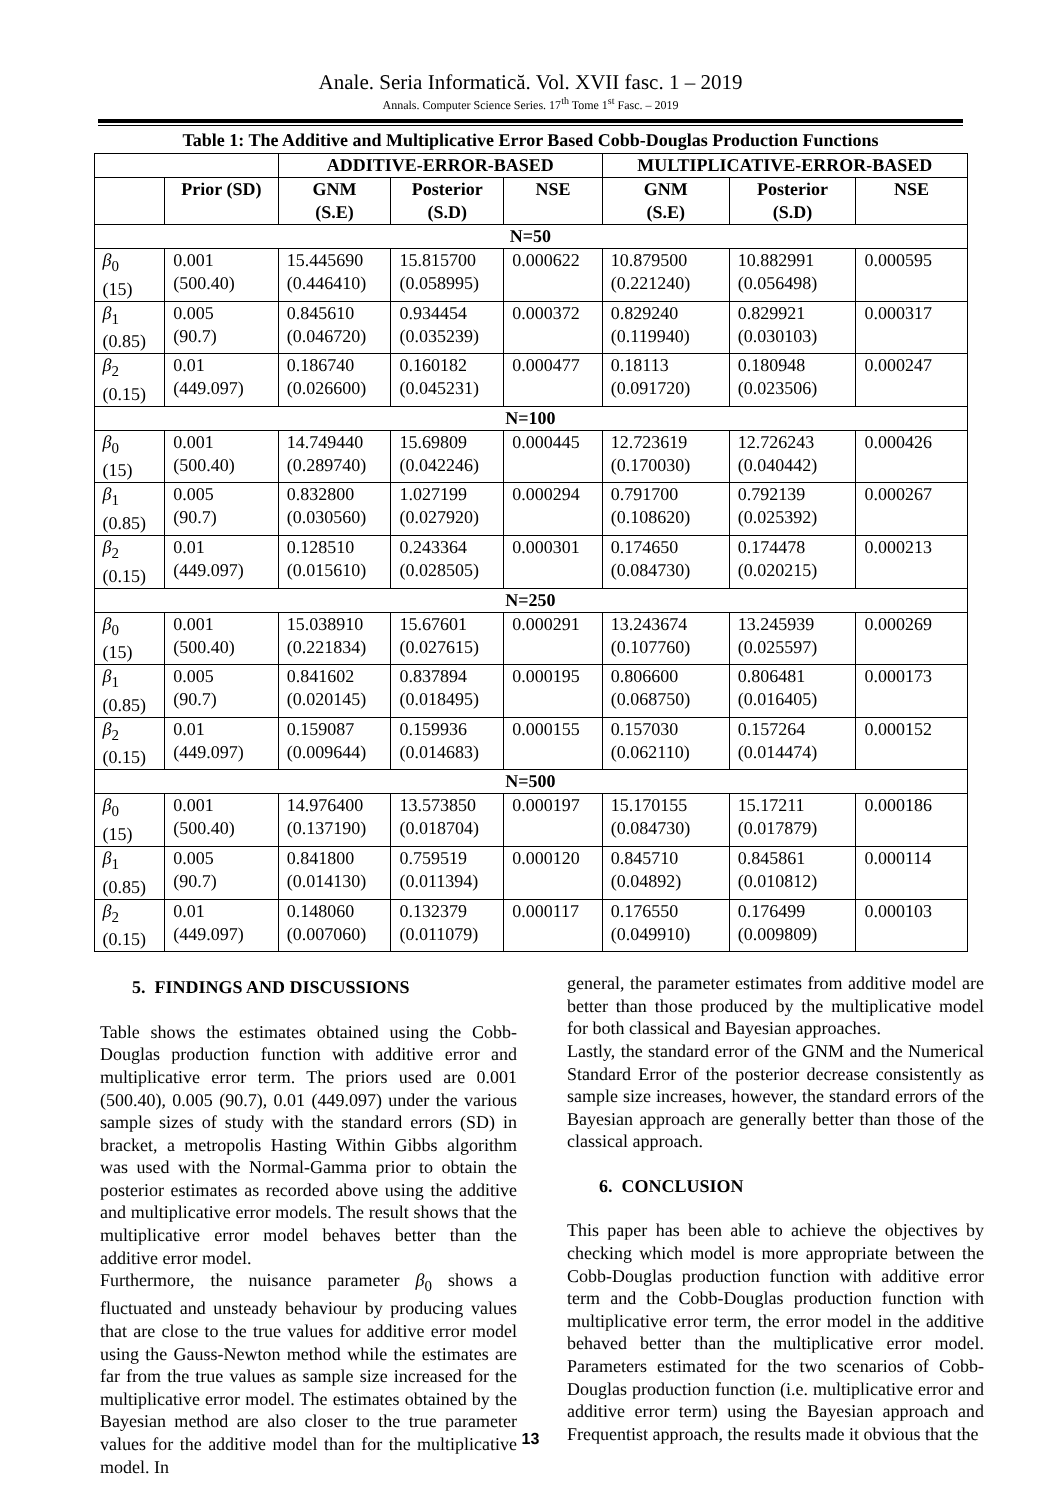Anale. Seria Informatică. Vol. XVII fasc. 1 – 2019
Annals. Computer Science Series. 17<sup>th</sup> Tome 1<sup>st</sup> Fasc. – 2019
Table 1: The Additive and Multiplicative Error Based Cobb-Douglas Production Functions
| | | ADDITIVE-ERROR-BASED | | | MULTIPLICATIVE-ERROR-BASED | | |
| --- | --- | --- | --- | --- | --- | --- | --- |
| | Prior (SD) | GNM (S.E) | Posterior (S.D) | NSE | GNM (S.E) | Posterior (S.D) | NSE |
| N=50 | | | | | | | |
| β<sub>0</sub> (15) | 0.001 (500.40) | 15.445690 (0.446410) | 15.815700 (0.058995) | 0.000622 | 10.879500 (0.221240) | 10.882991 (0.056498) | 0.000595 |
| β<sub>1</sub> (0.85) | 0.005 (90.7) | 0.845610 (0.046720) | 0.934454 (0.035239) | 0.000372 | 0.829240 (0.119940) | 0.829921 (0.030103) | 0.000317 |
| β<sub>2</sub> (0.15) | 0.01 (449.097) | 0.186740 (0.026600) | 0.160182 (0.045231) | 0.000477 | 0.18113 (0.091720) | 0.180948 (0.023506) | 0.000247 |
| N=100 | | | | | | | |
| β<sub>0</sub> (15) | 0.001 (500.40) | 14.749440 (0.289740) | 15.69809 (0.042246) | 0.000445 | 12.723619 (0.170030) | 12.726243 (0.040442) | 0.000426 |
| β<sub>1</sub> (0.85) | 0.005 (90.7) | 0.832800 (0.030560) | 1.027199 (0.027920) | 0.000294 | 0.791700 (0.108620) | 0.792139 (0.025392) | 0.000267 |
| β<sub>2</sub> (0.15) | 0.01 (449.097) | 0.128510 (0.015610) | 0.243364 (0.028505) | 0.000301 | 0.174650 (0.084730) | 0.174478 (0.020215) | 0.000213 |
| N=250 | | | | | | | |
| β<sub>0</sub> (15) | 0.001 (500.40) | 15.038910 (0.221834) | 15.67601 (0.027615) | 0.000291 | 13.243674 (0.107760) | 13.245939 (0.025597) | 0.000269 |
| β<sub>1</sub> (0.85) | 0.005 (90.7) | 0.841602 (0.020145) | 0.837894 (0.018495) | 0.000195 | 0.806600 (0.068750) | 0.806481 (0.016405) | 0.000173 |
| β<sub>2</sub> (0.15) | 0.01 (449.097) | 0.159087 (0.009644) | 0.159936 (0.014683) | 0.000155 | 0.157030 (0.062110) | 0.157264 (0.014474) | 0.000152 |
| N=500 | | | | | | | |
| β<sub>0</sub> (15) | 0.001 (500.40) | 14.976400 (0.137190) | 13.573850 (0.018704) | 0.000197 | 15.170155 (0.084730) | 15.17211 (0.017879) | 0.000186 |
| β<sub>1</sub> (0.85) | 0.005 (90.7) | 0.841800 (0.014130) | 0.759519 (0.011394) | 0.000120 | 0.845710 (0.04892) | 0.845861 (0.010812) | 0.000114 |
| β<sub>2</sub> (0.15) | 0.01 (449.097) | 0.148060 (0.007060) | 0.132379 (0.011079) | 0.000117 | 0.176550 (0.049910) | 0.176499 (0.009809) | 0.000103 |
5. FINDINGS AND DISCUSSIONS
Table shows the estimates obtained using the Cobb-Douglas production function with additive error and multiplicative error term. The priors used are 0.001 (500.40), 0.005 (90.7), 0.01 (449.097) under the various sample sizes of study with the standard errors (SD) in bracket, a metropolis Hasting Within Gibbs algorithm was used with the Normal-Gamma prior to obtain the posterior estimates as recorded above using the additive and multiplicative error models. The result shows that the multiplicative error model behaves better than the additive error model.
Furthermore, the nuisance parameter β<sub>0</sub> shows a fluctuated and unsteady behaviour by producing values that are close to the true values for additive error model using the Gauss-Newton method while the estimates are far from the true values as sample size increased for the multiplicative error model. The estimates obtained by the Bayesian method are also closer to the true parameter values for the additive model than for the multiplicative model. In
general, the parameter estimates from additive model are better than those produced by the multiplicative model for both classical and Bayesian approaches.
Lastly, the standard error of the GNM and the Numerical Standard Error of the posterior decrease consistently as sample size increases, however, the standard errors of the Bayesian approach are generally better than those of the classical approach.
6. CONCLUSION
This paper has been able to achieve the objectives by checking which model is more appropriate between the Cobb-Douglas production function with additive error term and the Cobb-Douglas production function with multiplicative error term, the error model in the additive behaved better than the multiplicative error model. Parameters estimated for the two scenarios of Cobb-Douglas production function (i.e. multiplicative error and additive error term) using the Bayesian approach and Frequentist approach, the results made it obvious that the
13